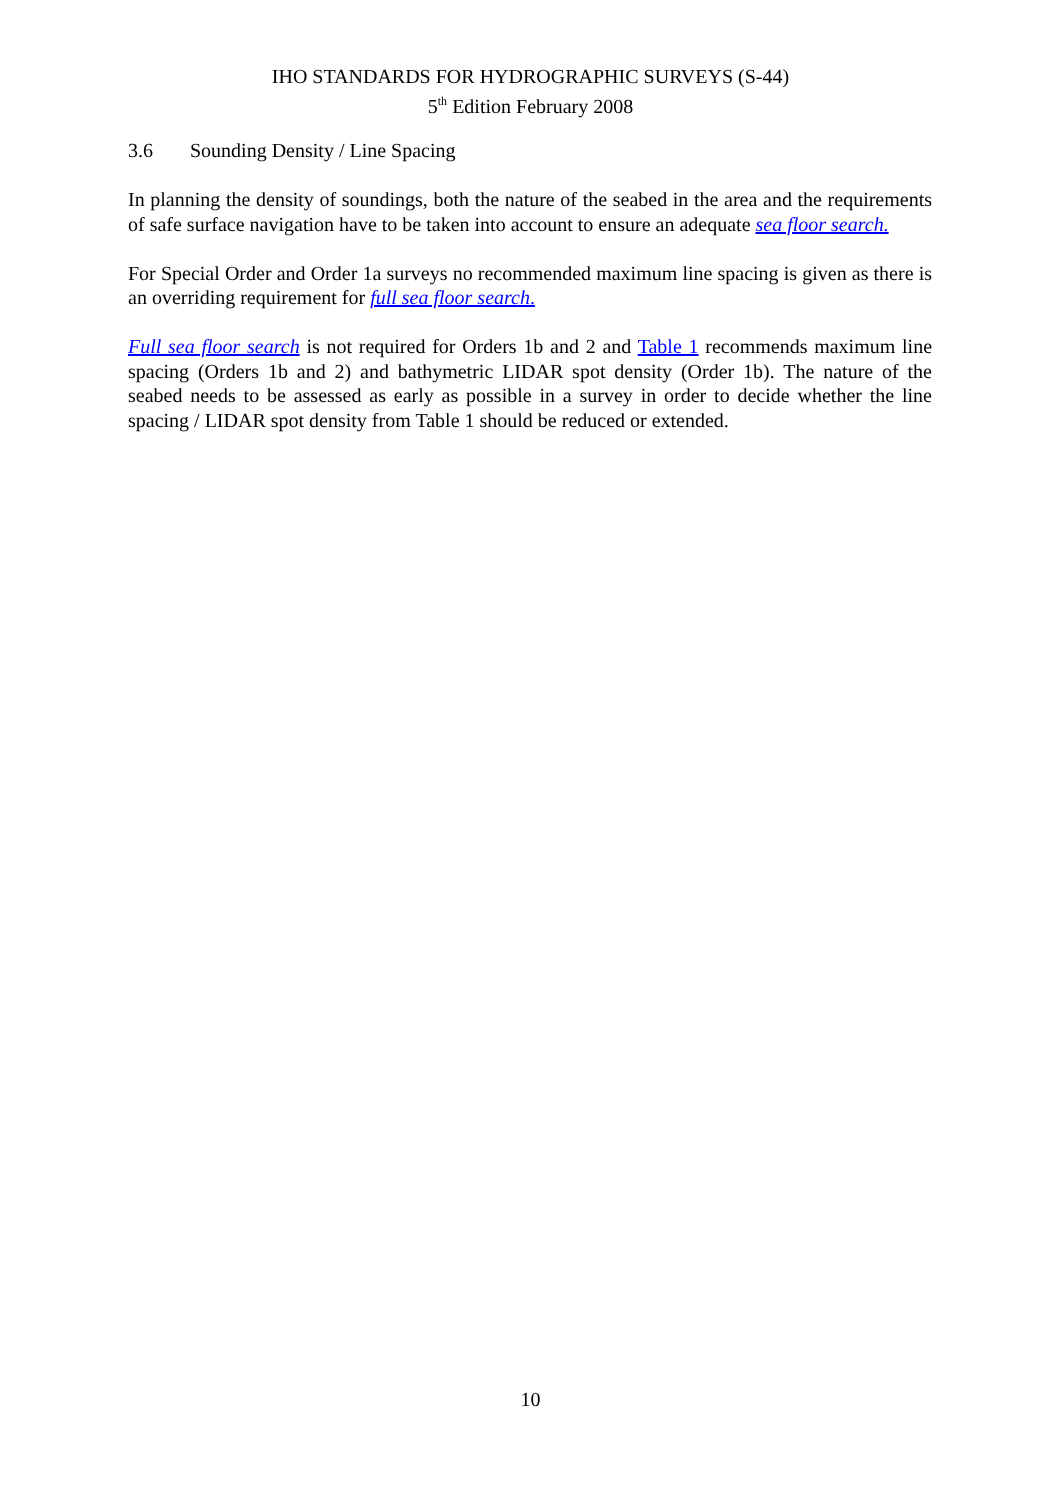IHO STANDARDS FOR HYDROGRAPHIC SURVEYS (S-44)
5<sup>th</sup> Edition February 2008
3.6 Sounding Density / Line Spacing
In planning the density of soundings, both the nature of the seabed in the area and the requirements of safe surface navigation have to be taken into account to ensure an adequate sea floor search.
For Special Order and Order 1a surveys no recommended maximum line spacing is given as there is an overriding requirement for full sea floor search.
Full sea floor search is not required for Orders 1b and 2 and Table 1 recommends maximum line spacing (Orders 1b and 2) and bathymetric LIDAR spot density (Order 1b). The nature of the seabed needs to be assessed as early as possible in a survey in order to decide whether the line spacing / LIDAR spot density from Table 1 should be reduced or extended.
10